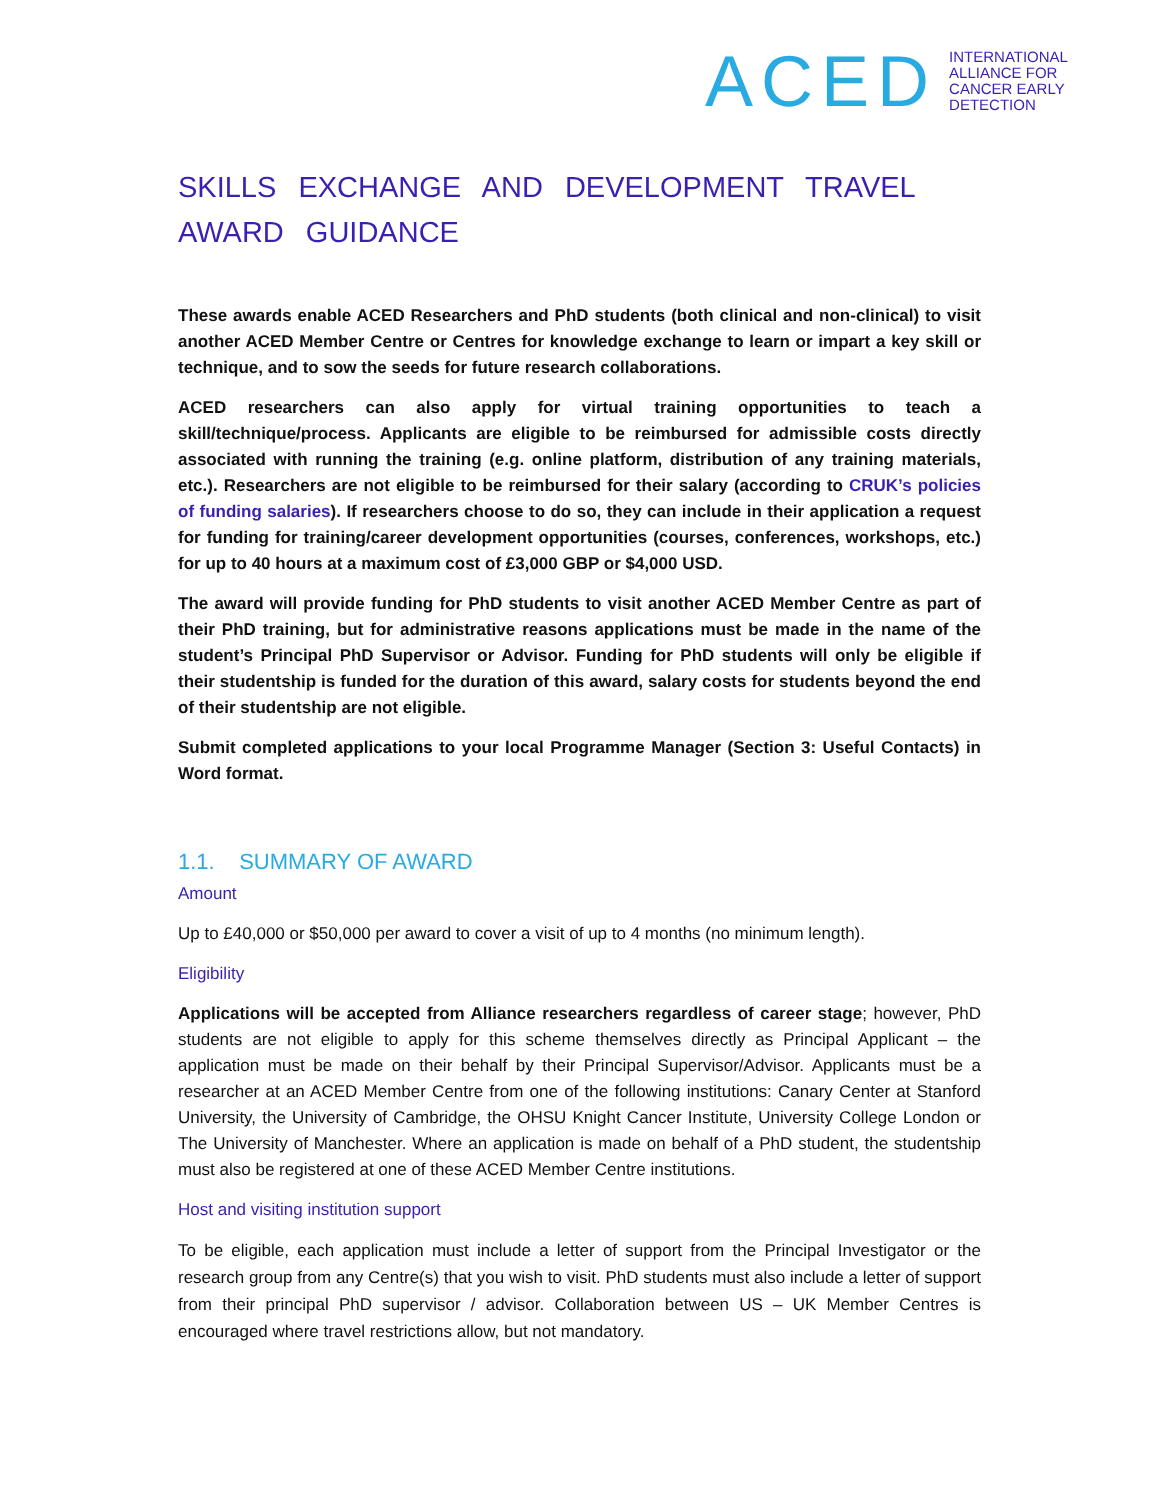ACED
INTERNATIONAL
ALLIANCE FOR
CANCER EARLY
DETECTION
SKILLS EXCHANGE AND DEVELOPMENT TRAVEL AWARD GUIDANCE
These awards enable ACED Researchers and PhD students (both clinical and non-clinical) to visit another ACED Member Centre or Centres for knowledge exchange to learn or impart a key skill or technique, and to sow the seeds for future research collaborations.
ACED researchers can also apply for virtual training opportunities to teach a skill/technique/process. Applicants are eligible to be reimbursed for admissible costs directly associated with running the training (e.g. online platform, distribution of any training materials, etc.). Researchers are not eligible to be reimbursed for their salary (according to CRUK’s policies of funding salaries). If researchers choose to do so, they can include in their application a request for funding for training/career development opportunities (courses, conferences, workshops, etc.) for up to 40 hours at a maximum cost of £3,000 GBP or $4,000 USD.
The award will provide funding for PhD students to visit another ACED Member Centre as part of their PhD training, but for administrative reasons applications must be made in the name of the student’s Principal PhD Supervisor or Advisor. Funding for PhD students will only be eligible if their studentship is funded for the duration of this award, salary costs for students beyond the end of their studentship are not eligible.
Submit completed applications to your local Programme Manager (Section 3: Useful Contacts) in Word format.
1.1. SUMMARY OF AWARD
Amount
Up to £40,000 or $50,000 per award to cover a visit of up to 4 months (no minimum length).
Eligibility
Applications will be accepted from Alliance researchers regardless of career stage; however, PhD students are not eligible to apply for this scheme themselves directly as Principal Applicant – the application must be made on their behalf by their Principal Supervisor/Advisor. Applicants must be a researcher at an ACED Member Centre from one of the following institutions: Canary Center at Stanford University, the University of Cambridge, the OHSU Knight Cancer Institute, University College London or The University of Manchester. Where an application is made on behalf of a PhD student, the studentship must also be registered at one of these ACED Member Centre institutions.
Host and visiting institution support
To be eligible, each application must include a letter of support from the Principal Investigator or the research group from any Centre(s) that you wish to visit. PhD students must also include a letter of support from their principal PhD supervisor / advisor. Collaboration between US – UK Member Centres is encouraged where travel restrictions allow, but not mandatory.